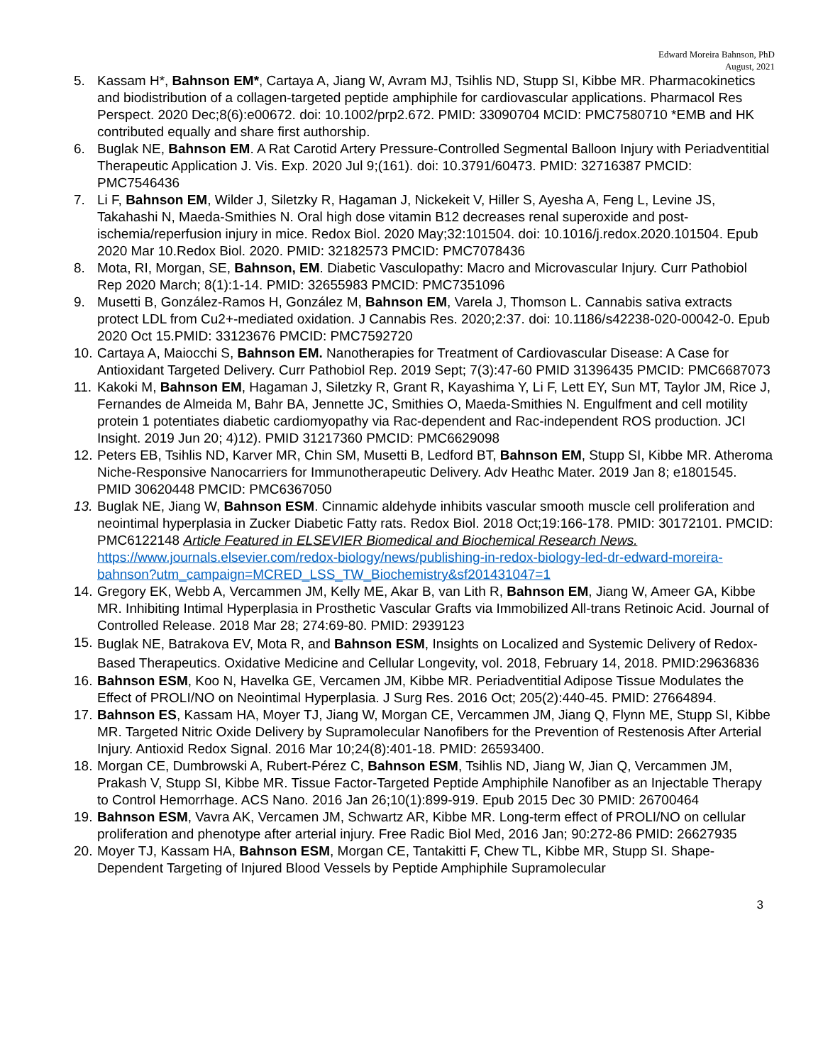Edward Moreira Bahnson, PhD
August, 2021
5. Kassam H*, Bahnson EM*, Cartaya A, Jiang W, Avram MJ, Tsihlis ND, Stupp SI, Kibbe MR. Pharmacokinetics and biodistribution of a collagen-targeted peptide amphiphile for cardiovascular applications. Pharmacol Res Perspect. 2020 Dec;8(6):e00672. doi: 10.1002/prp2.672. PMID: 33090704 MCID: PMC7580710 *EMB and HK contributed equally and share first authorship.
6. Buglak NE, Bahnson EM. A Rat Carotid Artery Pressure-Controlled Segmental Balloon Injury with Periadventitial Therapeutic Application J. Vis. Exp. 2020 Jul 9;(161). doi: 10.3791/60473. PMID: 32716387 PMCID: PMC7546436
7. Li F, Bahnson EM, Wilder J, Siletzky R, Hagaman J, Nickekeit V, Hiller S, Ayesha A, Feng L, Levine JS, Takahashi N, Maeda-Smithies N. Oral high dose vitamin B12 decreases renal superoxide and post-ischemia/reperfusion injury in mice. Redox Biol. 2020 May;32:101504. doi: 10.1016/j.redox.2020.101504. Epub 2020 Mar 10.Redox Biol. 2020. PMID: 32182573 PMCID: PMC7078436
8. Mota, RI, Morgan, SE, Bahnson, EM. Diabetic Vasculopathy: Macro and Microvascular Injury. Curr Pathobiol Rep 2020 March; 8(1):1-14. PMID: 32655983 PMCID: PMC7351096
9. Musetti B, González-Ramos H, González M, Bahnson EM, Varela J, Thomson L. Cannabis sativa extracts protect LDL from Cu2+-mediated oxidation. J Cannabis Res. 2020;2:37. doi: 10.1186/s42238-020-00042-0. Epub 2020 Oct 15.PMID: 33123676 PMCID: PMC7592720
10. Cartaya A, Maiocchi S, Bahnson EM. Nanotherapies for Treatment of Cardiovascular Disease: A Case for Antioxidant Targeted Delivery. Curr Pathobiol Rep. 2019 Sept; 7(3):47-60 PMID 31396435 PMCID: PMC6687073
11. Kakoki M, Bahnson EM, Hagaman J, Siletzky R, Grant R, Kayashima Y, Li F, Lett EY, Sun MT, Taylor JM, Rice J, Fernandes de Almeida M, Bahr BA, Jennette JC, Smithies O, Maeda-Smithies N. Engulfment and cell motility protein 1 potentiates diabetic cardiomyopathy via Rac-dependent and Rac-independent ROS production. JCI Insight. 2019 Jun 20; 4)12). PMID 31217360 PMCID: PMC6629098
12. Peters EB, Tsihlis ND, Karver MR, Chin SM, Musetti B, Ledford BT, Bahnson EM, Stupp SI, Kibbe MR. Atheroma Niche-Responsive Nanocarriers for Immunotherapeutic Delivery. Adv Heathc Mater. 2019 Jan 8; e1801545. PMID 30620448 PMCID: PMC6367050
13. Buglak NE, Jiang W, Bahnson ESM. Cinnamic aldehyde inhibits vascular smooth muscle cell proliferation and neointimal hyperplasia in Zucker Diabetic Fatty rats. Redox Biol. 2018 Oct;19:166-178. PMID: 30172101. PMCID: PMC6122148 Article Featured in ELSEVIER Biomedical and Biochemical Research News. https://www.journals.elsevier.com/redox-biology/news/publishing-in-redox-biology-led-dr-edward-moreira-bahnson?utm_campaign=MCRED_LSS_TW_Biochemistry&sf201431047=1
14. Gregory EK, Webb A, Vercammen JM, Kelly ME, Akar B, van Lith R, Bahnson EM, Jiang W, Ameer GA, Kibbe MR. Inhibiting Intimal Hyperplasia in Prosthetic Vascular Grafts via Immobilized All-trans Retinoic Acid. Journal of Controlled Release. 2018 Mar 28; 274:69-80. PMID: 2939123
15. Buglak NE, Batrakova EV, Mota R, and Bahnson ESM, Insights on Localized and Systemic Delivery of Redox-Based Therapeutics. Oxidative Medicine and Cellular Longevity, vol. 2018, February 14, 2018. PMID:29636836
16. Bahnson ESM, Koo N, Havelka GE, Vercamen JM, Kibbe MR. Periadventitial Adipose Tissue Modulates the Effect of PROLI/NO on Neointimal Hyperplasia. J Surg Res. 2016 Oct; 205(2):440-45. PMID: 27664894.
17. Bahnson ES, Kassam HA, Moyer TJ, Jiang W, Morgan CE, Vercammen JM, Jiang Q, Flynn ME, Stupp SI, Kibbe MR. Targeted Nitric Oxide Delivery by Supramolecular Nanofibers for the Prevention of Restenosis After Arterial Injury. Antioxid Redox Signal. 2016 Mar 10;24(8):401-18. PMID: 26593400.
18. Morgan CE, Dumbrowski A, Rubert-Pérez C, Bahnson ESM, Tsihlis ND, Jiang W, Jian Q, Vercammen JM, Prakash V, Stupp SI, Kibbe MR. Tissue Factor-Targeted Peptide Amphiphile Nanofiber as an Injectable Therapy to Control Hemorrhage. ACS Nano. 2016 Jan 26;10(1):899-919. Epub 2015 Dec 30 PMID: 26700464
19. Bahnson ESM, Vavra AK, Vercamen JM, Schwartz AR, Kibbe MR. Long-term effect of PROLI/NO on cellular proliferation and phenotype after arterial injury. Free Radic Biol Med, 2016 Jan; 90:272-86 PMID: 26627935
20. Moyer TJ, Kassam HA, Bahnson ESM, Morgan CE, Tantakitti F, Chew TL, Kibbe MR, Stupp SI. Shape-Dependent Targeting of Injured Blood Vessels by Peptide Amphiphile Supramolecular
3